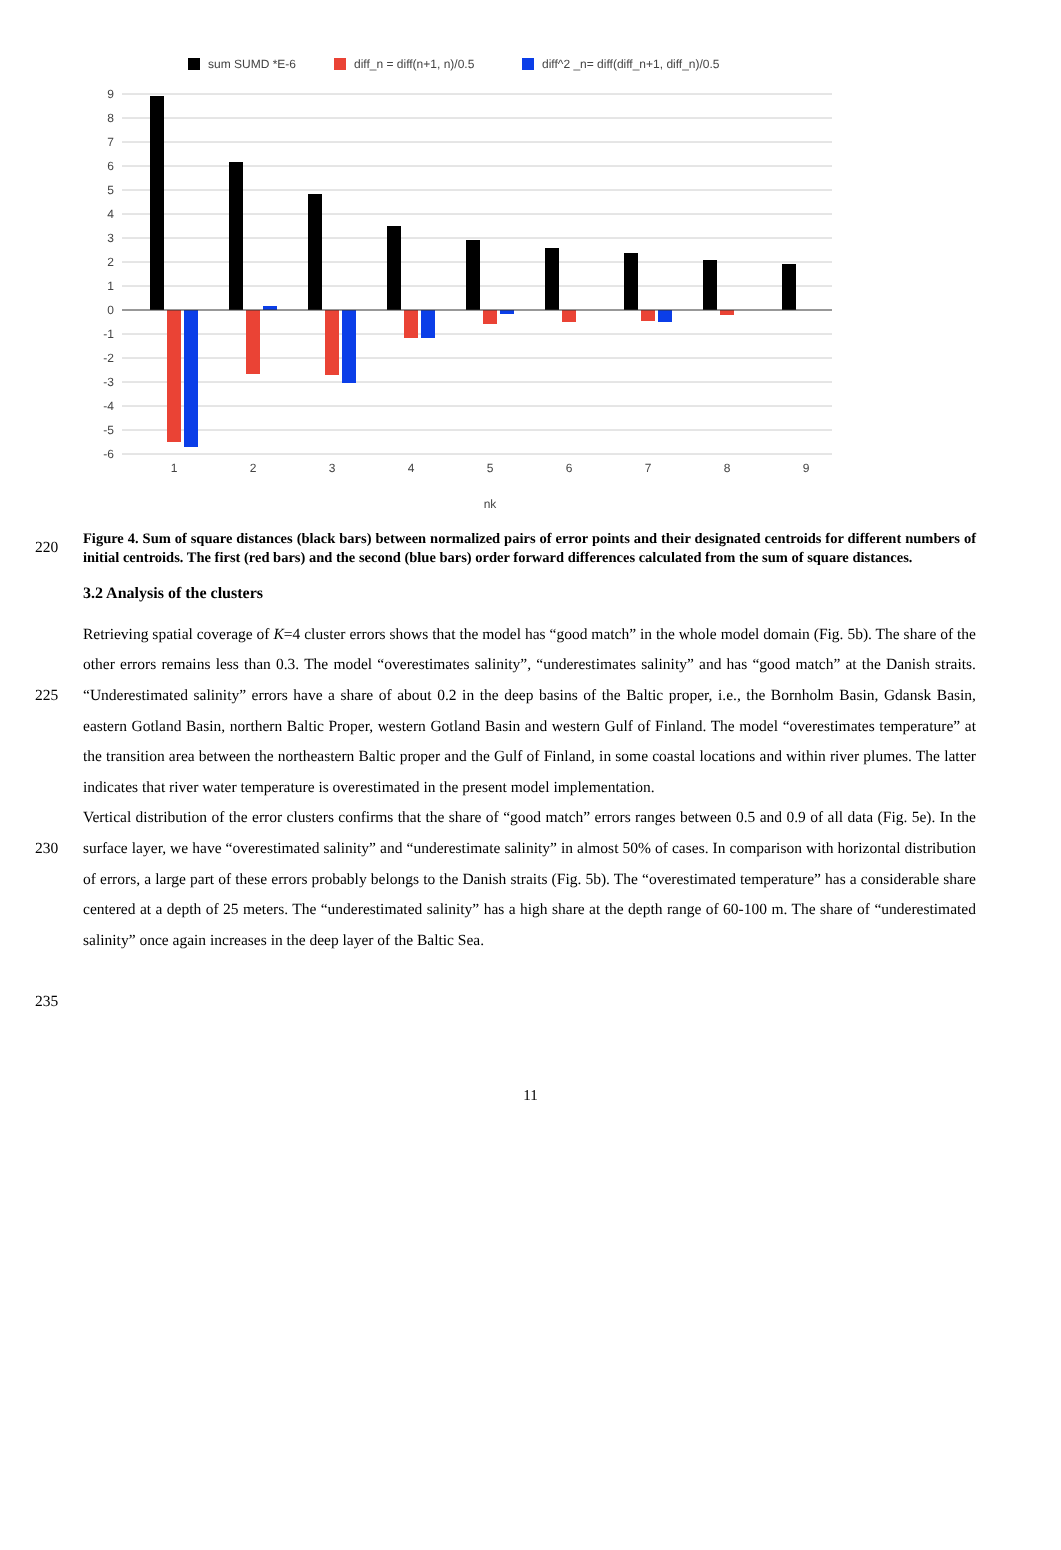sum SUMD *E-6
diff_n = diff(n+1, n)/0.5
diff^2 _n= diff(diff_n+1, diff_n)/0.5
9
8
7
6
5
4
3
2
1
0
-1
-2
-3
-4
-5
-6
1
2
3
4
5
6
7
8
9
nk
220
Figure 4. Sum of square distances (black bars) between normalized pairs of error points and their designated centroids for different numbers of initial centroids. The first (red bars) and the second (blue bars) order forward differences calculated from the sum of square distances.
3.2 Analysis of the clusters
225
230
235
Retrieving spatial coverage of K=4 cluster errors shows that the model has “good match” in the whole model domain (Fig. 5b). The share of the other errors remains less than 0.3. The model “overestimates salinity”, “underestimates salinity” and has “good match” at the Danish straits. “Underestimated salinity” errors have a share of about 0.2 in the deep basins of the Baltic proper, i.e., the Bornholm Basin, Gdansk Basin, eastern Gotland Basin, northern Baltic Proper, western Gotland Basin and western Gulf of Finland. The model “overestimates temperature” at the transition area between the northeastern Baltic proper and the Gulf of Finland, in some coastal locations and within river plumes. The latter indicates that river water temperature is overestimated in the present model implementation.
Vertical distribution of the error clusters confirms that the share of “good match” errors ranges between 0.5 and 0.9 of all data (Fig. 5e). In the surface layer, we have “overestimated salinity” and “underestimate salinity” in almost 50% of cases. In comparison with horizontal distribution of errors, a large part of these errors probably belongs to the Danish straits (Fig. 5b). The “overestimated temperature” has a considerable share centered at a depth of 25 meters. The “underestimated salinity” has a high share at the depth range of 60-100 m. The share of “underestimated salinity” once again increases in the deep layer of the Baltic Sea.
11